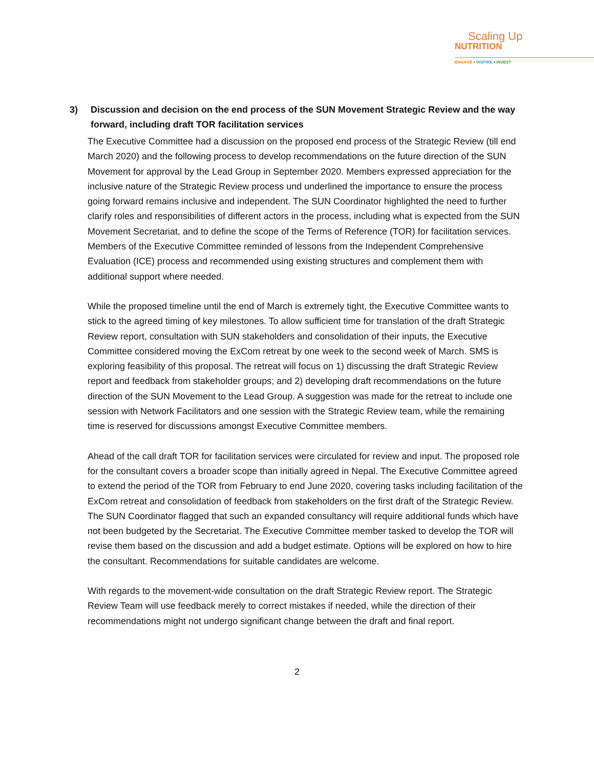Scaling Up
NUTRITION
ENGAGE • INSPIRE • INVEST
3) Discussion and decision on the end process of the SUN Movement Strategic Review and the way forward, including draft TOR facilitation services
The Executive Committee had a discussion on the proposed end process of the Strategic Review (till end March 2020) and the following process to develop recommendations on the future direction of the SUN Movement for approval by the Lead Group in September 2020. Members expressed appreciation for the inclusive nature of the Strategic Review process und underlined the importance to ensure the process going forward remains inclusive and independent. The SUN Coordinator highlighted the need to further clarify roles and responsibilities of different actors in the process, including what is expected from the SUN Movement Secretariat, and to define the scope of the Terms of Reference (TOR) for facilitation services. Members of the Executive Committee reminded of lessons from the Independent Comprehensive Evaluation (ICE) process and recommended using existing structures and complement them with additional support where needed.
While the proposed timeline until the end of March is extremely tight, the Executive Committee wants to stick to the agreed timing of key milestones. To allow sufficient time for translation of the draft Strategic Review report, consultation with SUN stakeholders and consolidation of their inputs, the Executive Committee considered moving the ExCom retreat by one week to the second week of March. SMS is exploring feasibility of this proposal. The retreat will focus on 1) discussing the draft Strategic Review report and feedback from stakeholder groups; and 2) developing draft recommendations on the future direction of the SUN Movement to the Lead Group. A suggestion was made for the retreat to include one session with Network Facilitators and one session with the Strategic Review team, while the remaining time is reserved for discussions amongst Executive Committee members.
Ahead of the call draft TOR for facilitation services were circulated for review and input. The proposed role for the consultant covers a broader scope than initially agreed in Nepal. The Executive Committee agreed to extend the period of the TOR from February to end June 2020, covering tasks including facilitation of the ExCom retreat and consolidation of feedback from stakeholders on the first draft of the Strategic Review. The SUN Coordinator flagged that such an expanded consultancy will require additional funds which have not been budgeted by the Secretariat. The Executive Committee member tasked to develop the TOR will revise them based on the discussion and add a budget estimate. Options will be explored on how to hire the consultant. Recommendations for suitable candidates are welcome.
With regards to the movement-wide consultation on the draft Strategic Review report. The Strategic Review Team will use feedback merely to correct mistakes if needed, while the direction of their recommendations might not undergo significant change between the draft and final report.
2